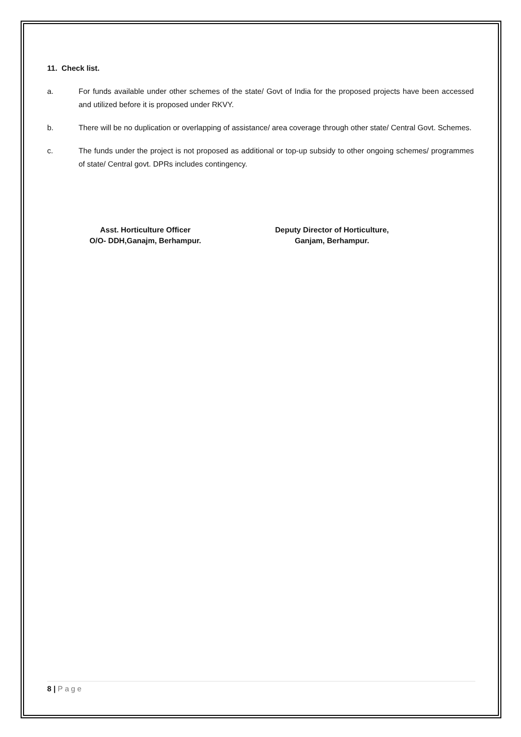11. Check list.
a. For funds available under other schemes of the state/ Govt of India for the proposed projects have been accessed and utilized before it is proposed under RKVY.
b. There will be no duplication or overlapping of assistance/ area coverage through other state/ Central Govt. Schemes.
c. The funds under the project is not proposed as additional or top-up subsidy to other ongoing schemes/ programmes of state/ Central govt. DPRs includes contingency.
Asst. Horticulture Officer
O/O- DDH,Ganajm, Berhampur.
Deputy Director of Horticulture,
Ganjam, Berhampur.
8 | Page